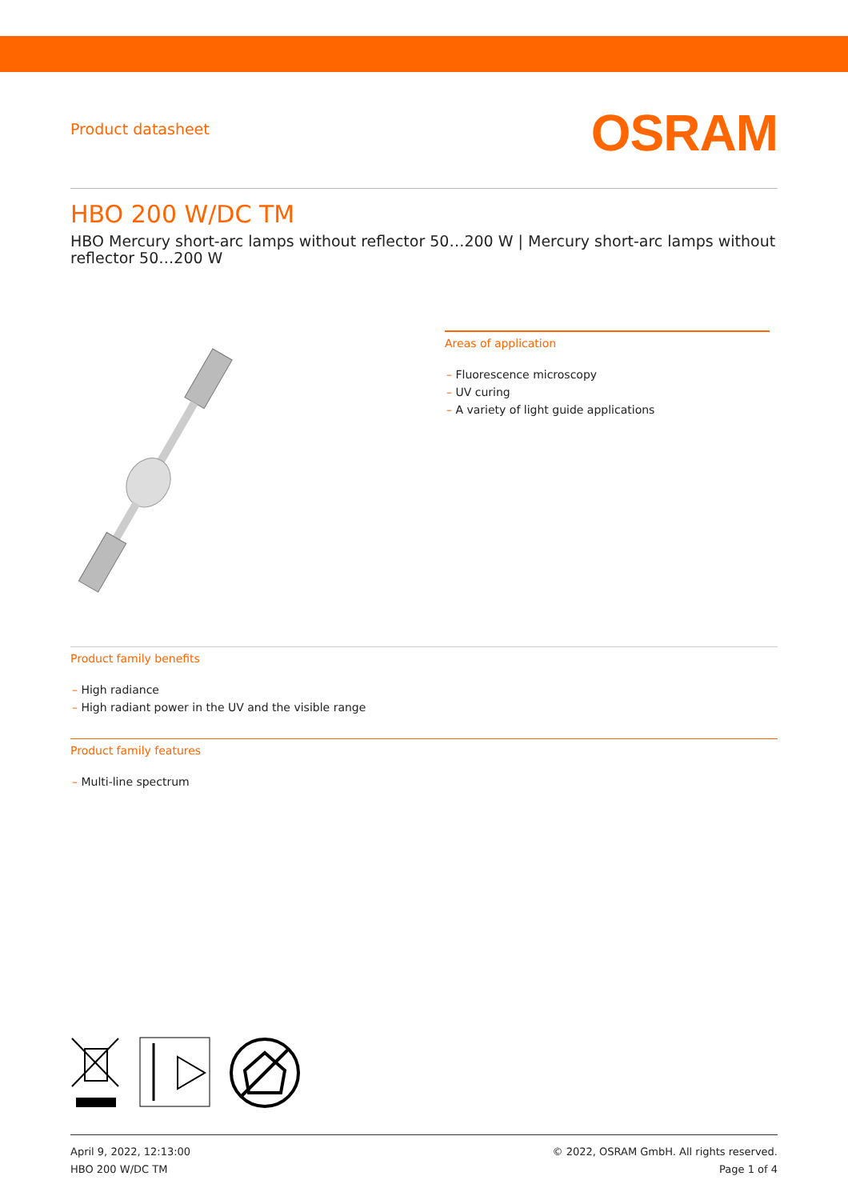Product datasheet
OSRAM
HBO 200 W/DC TM
HBO Mercury short-arc lamps without reflector 50…200 W | Mercury short-arc lamps without reflector 50…200 W
Areas of application
– Fluorescence microscopy
– UV curing
– A variety of light guide applications
Product family benefits
– High radiance
– High radiant power in the UV and the visible range
Product family features
– Multi-line spectrum
April 9, 2022, 12:13:00
HBO 200 W/DC TM
© 2022, OSRAM GmbH. All rights reserved.
Page 1 of 4